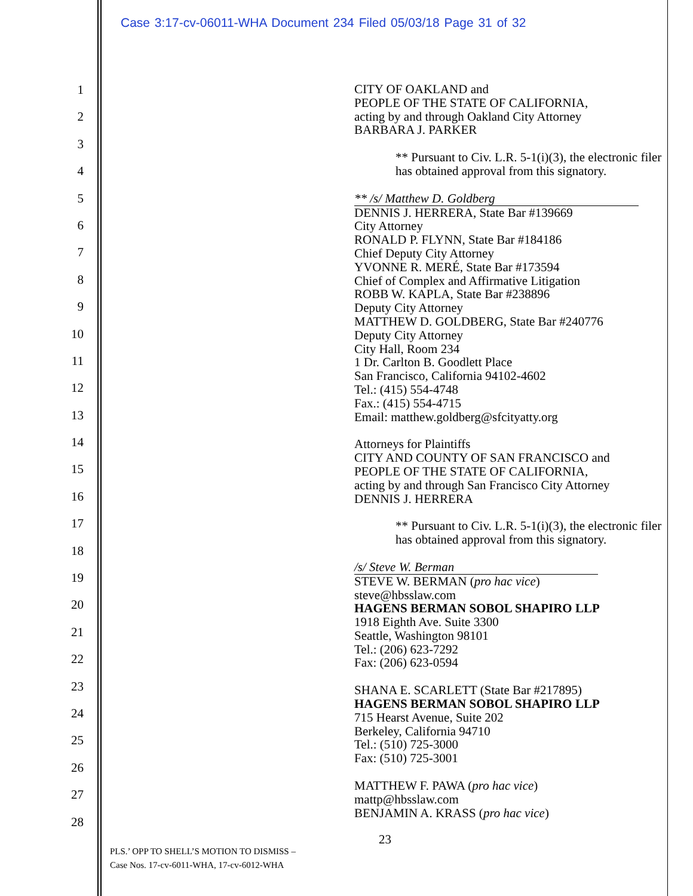Case 3:17-cv-06011-WHA Document 234 Filed 05/03/18 Page 31 of 32
1
2
3
4
5
6
7
8
9
10
11
12
13
14
15
16
17
18
19
20
21
22
23
24
25
26
27
28
CITY OF OAKLAND and
PEOPLE OF THE STATE OF CALIFORNIA,
acting by and through Oakland City Attorney
BARBARA J. PARKER
** Pursuant to Civ. L.R. 5-1(i)(3), the electronic filer has obtained approval from this signatory.
** /s/ Matthew D. Goldberg
DENNIS J. HERRERA, State Bar #139669
City Attorney
RONALD P. FLYNN, State Bar #184186
Chief Deputy City Attorney
YVONNE R. MERÉ, State Bar #173594
Chief of Complex and Affirmative Litigation
ROBB W. KAPLA, State Bar #238896
Deputy City Attorney
MATTHEW D. GOLDBERG, State Bar #240776
Deputy City Attorney
City Hall, Room 234
1 Dr. Carlton B. Goodlett Place
San Francisco, California 94102-4602
Tel.: (415) 554-4748
Fax.: (415) 554-4715
Email: matthew.goldberg@sfcityatty.org
Attorneys for Plaintiffs
CITY AND COUNTY OF SAN FRANCISCO and
PEOPLE OF THE STATE OF CALIFORNIA,
acting by and through San Francisco City Attorney
DENNIS J. HERRERA
** Pursuant to Civ. L.R. 5-1(i)(3), the electronic filer has obtained approval from this signatory.
/s/ Steve W. Berman
STEVE W. BERMAN (pro hac vice)
steve@hbsslaw.com
HAGENS BERMAN SOBOL SHAPIRO LLP
1918 Eighth Ave. Suite 3300
Seattle, Washington 98101
Tel.: (206) 623-7292
Fax: (206) 623-0594
SHANA E. SCARLETT (State Bar #217895)
HAGENS BERMAN SOBOL SHAPIRO LLP
715 Hearst Avenue, Suite 202
Berkeley, California 94710
Tel.: (510) 725-3000
Fax: (510) 725-3001
MATTHEW F. PAWA (pro hac vice)
mattp@hbsslaw.com
BENJAMIN A. KRASS (pro hac vice)
23
PLS.’ OPP TO SHELL’S MOTION TO DISMISS –
Case Nos. 17-cv-6011-WHA, 17-cv-6012-WHA